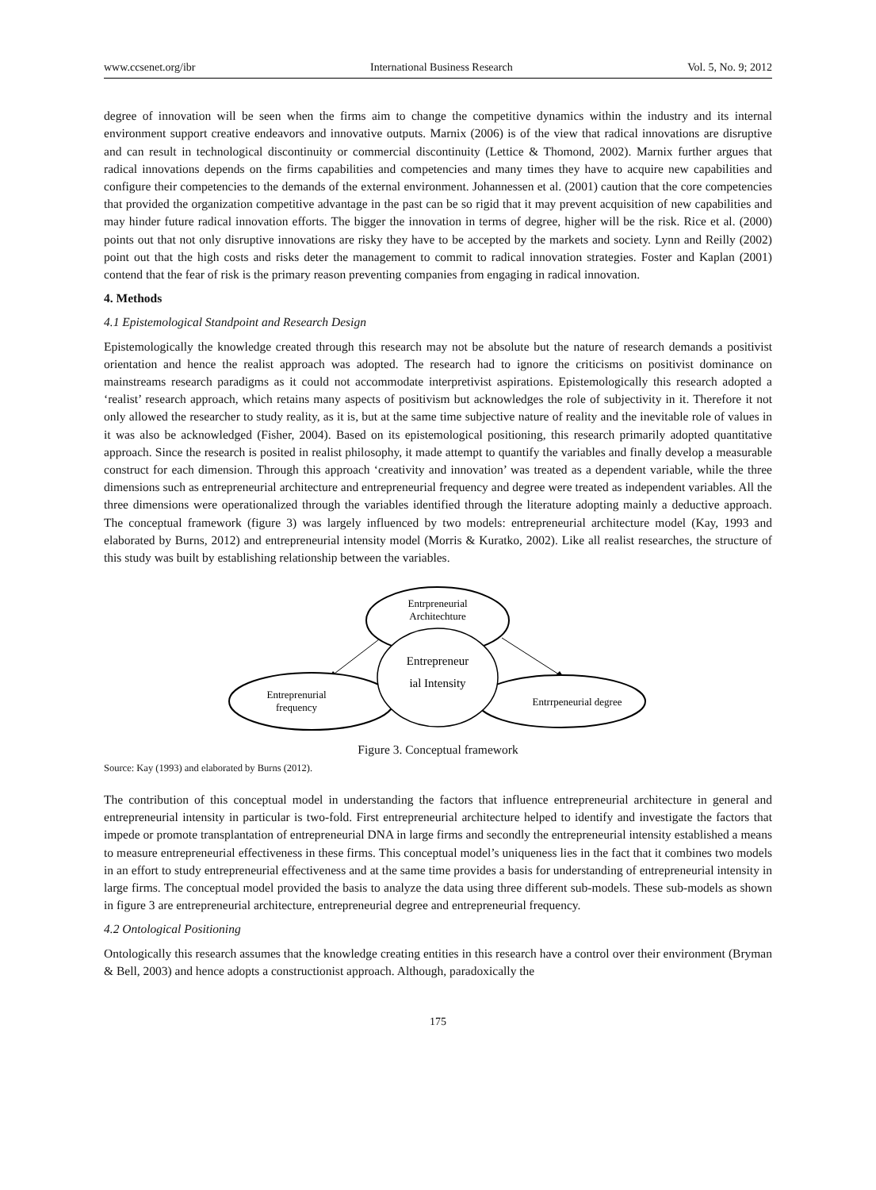www.ccsenet.org/ibr International Business Research Vol. 5, No. 9; 2012
degree of innovation will be seen when the firms aim to change the competitive dynamics within the industry and its internal environment support creative endeavors and innovative outputs. Marnix (2006) is of the view that radical innovations are disruptive and can result in technological discontinuity or commercial discontinuity (Lettice & Thomond, 2002). Marnix further argues that radical innovations depends on the firms capabilities and competencies and many times they have to acquire new capabilities and configure their competencies to the demands of the external environment. Johannessen et al. (2001) caution that the core competencies that provided the organization competitive advantage in the past can be so rigid that it may prevent acquisition of new capabilities and may hinder future radical innovation efforts. The bigger the innovation in terms of degree, higher will be the risk. Rice et al. (2000) points out that not only disruptive innovations are risky they have to be accepted by the markets and society. Lynn and Reilly (2002) point out that the high costs and risks deter the management to commit to radical innovation strategies. Foster and Kaplan (2001) contend that the fear of risk is the primary reason preventing companies from engaging in radical innovation.
4. Methods
4.1 Epistemological Standpoint and Research Design
Epistemologically the knowledge created through this research may not be absolute but the nature of research demands a positivist orientation and hence the realist approach was adopted. The research had to ignore the criticisms on positivist dominance on mainstreams research paradigms as it could not accommodate interpretivist aspirations. Epistemologically this research adopted a ‘realist’ research approach, which retains many aspects of positivism but acknowledges the role of subjectivity in it. Therefore it not only allowed the researcher to study reality, as it is, but at the same time subjective nature of reality and the inevitable role of values in it was also be acknowledged (Fisher, 2004). Based on its epistemological positioning, this research primarily adopted quantitative approach. Since the research is posited in realist philosophy, it made attempt to quantify the variables and finally develop a measurable construct for each dimension. Through this approach ‘creativity and innovation’ was treated as a dependent variable, while the three dimensions such as entrepreneurial architecture and entrepreneurial frequency and degree were treated as independent variables. All the three dimensions were operationalized through the variables identified through the literature adopting mainly a deductive approach. The conceptual framework (figure 3) was largely influenced by two models: entrepreneurial architecture model (Kay, 1993 and elaborated by Burns, 2012) and entrepreneurial intensity model (Morris & Kuratko, 2002). Like all realist researches, the structure of this study was built by establishing relationship between the variables.
Entrpreneurial
Architechture
Entrepreneur
ial Intensity
Entreprenurial
frequency
Entrrpeneurial degree
Figure 3. Conceptual framework
Source: Kay (1993) and elaborated by Burns (2012).
The contribution of this conceptual model in understanding the factors that influence entrepreneurial architecture in general and entrepreneurial intensity in particular is two-fold. First entrepreneurial architecture helped to identify and investigate the factors that impede or promote transplantation of entrepreneurial DNA in large firms and secondly the entrepreneurial intensity established a means to measure entrepreneurial effectiveness in these firms. This conceptual model’s uniqueness lies in the fact that it combines two models in an effort to study entrepreneurial effectiveness and at the same time provides a basis for understanding of entrepreneurial intensity in large firms. The conceptual model provided the basis to analyze the data using three different sub-models. These sub-models as shown in figure 3 are entrepreneurial architecture, entrepreneurial degree and entrepreneurial frequency.
4.2 Ontological Positioning
Ontologically this research assumes that the knowledge creating entities in this research have a control over their environment (Bryman & Bell, 2003) and hence adopts a constructionist approach. Although, paradoxically the
175